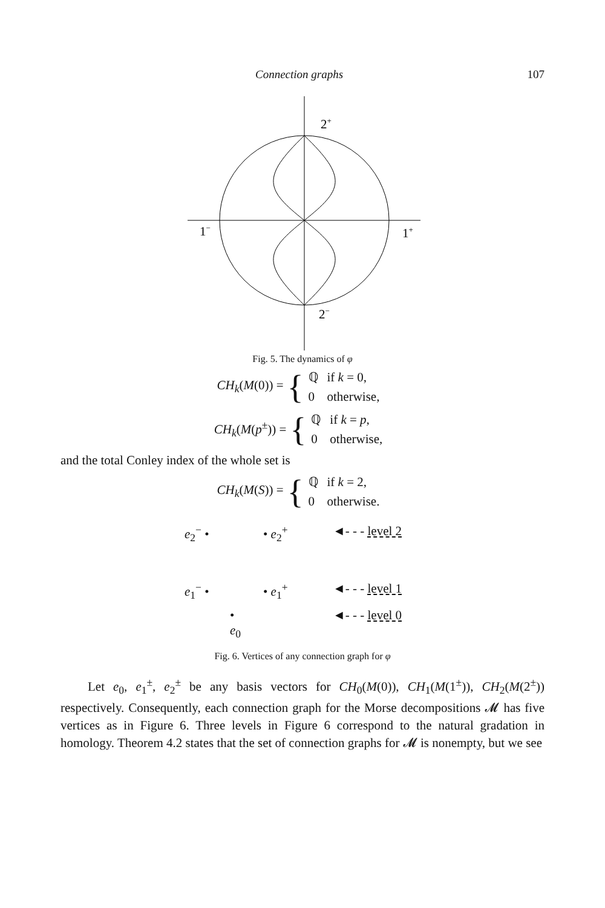Connection graphs 107
2+
1−
1+
2−
Fig. 5. The dynamics of φ
CH<sub>k</sub>(M(0)) = {
| ℚ | if k = 0, |
| 0 | otherwise, |
CH<sub>k</sub>(M(p<sup>±</sup>)) = {
| ℚ | if k = p , |
| 0 | otherwise, |
and the total Conley index of the whole set is
CH<sub>k</sub>(M(S)) = {
| ℚ | if k = 2, |
| 0 | otherwise. |
e<sub>2</sub><sup>−</sup> • • e<sub>2</sub><sup>+</sup> ◄- - - level 2
e<sub>1</sub><sup>−</sup> • • e<sub>1</sub><sup>+</sup> ◄- - - level 1
•
e<sub>0</sub> ◄- - - level 0
Fig. 6. Vertices of any connection graph for φ
Let e<sub>0</sub>, e<sub>1</sub><sup>±</sup>, e<sub>2</sub><sup>±</sup> be any basis vectors for CH<sub>0</sub>(M(0)), CH<sub>1</sub>(M(1<sup>±</sup>)), CH<sub>2</sub>(M(2<sup>±</sup>)) respectively. Consequently, each connection graph for the Morse decompositions 𝓜 has five vertices as in Figure 6. Three levels in Figure 6 correspond to the natural gradation in homology. Theorem 4.2 states that the set of connection graphs for 𝓜 is nonempty, but we see